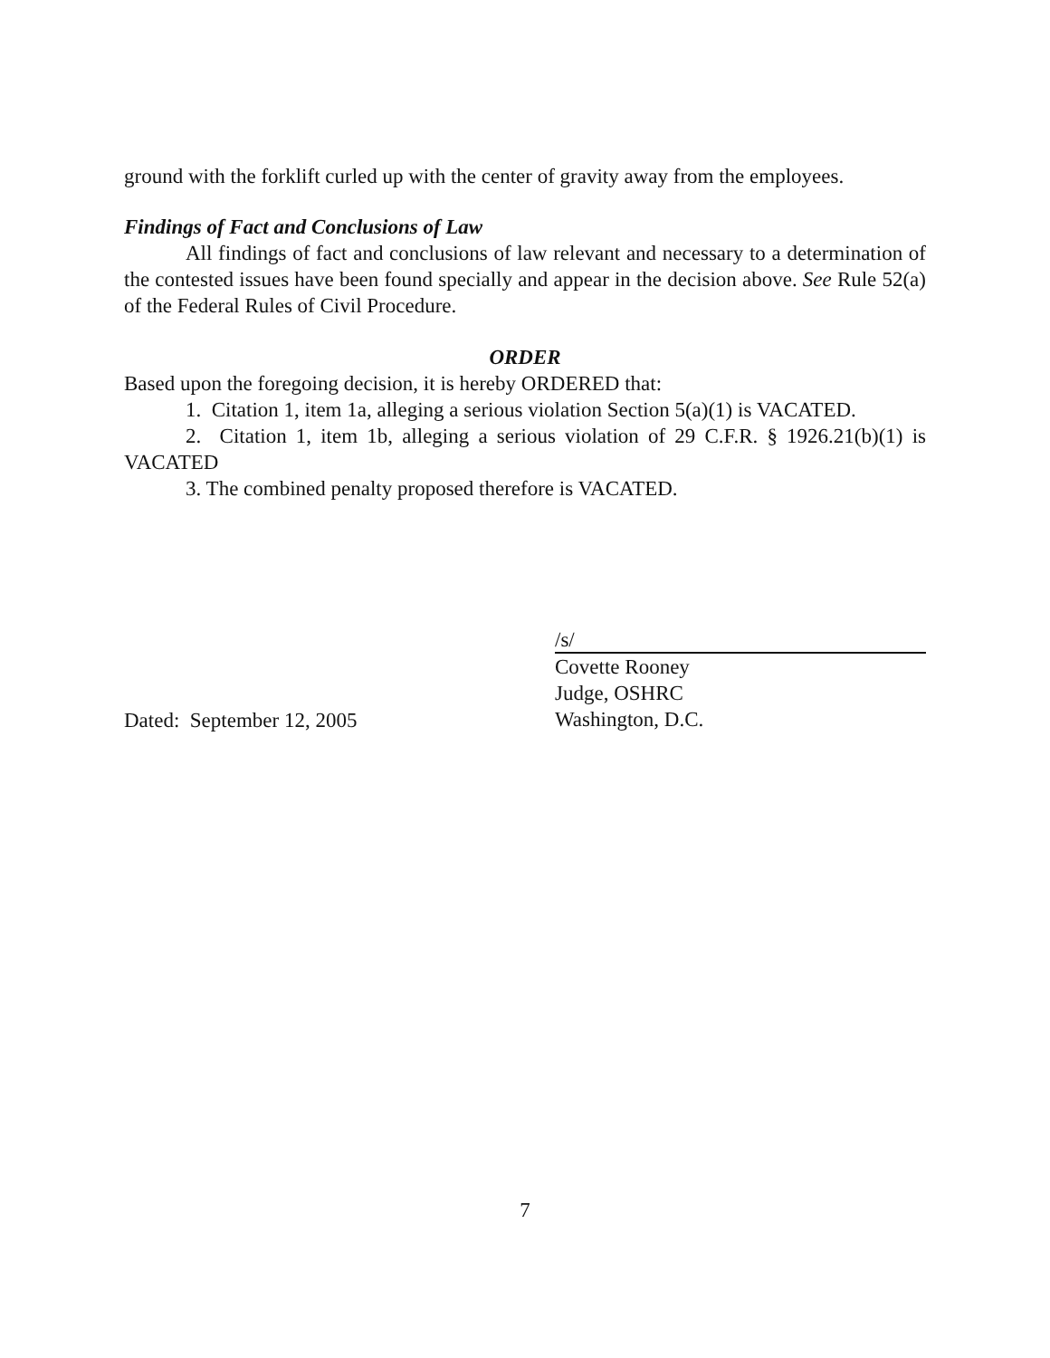ground with the forklift curled up with the center of gravity away from the employees.
Findings of Fact and Conclusions of Law
All findings of fact and conclusions of law relevant and necessary to a determination of the contested issues have been found specially and appear in the decision above. See Rule 52(a) of the Federal Rules of Civil Procedure.
ORDER
Based upon the foregoing decision, it is hereby ORDERED that:
1. Citation 1, item 1a, alleging a serious violation Section 5(a)(1) is VACATED.
2. Citation 1, item 1b, alleging a serious violation of 29 C.F.R. § 1926.21(b)(1) is VACATED
3. The combined penalty proposed therefore is VACATED.
Dated: September 12, 2005
/s/
Covette Rooney
Judge, OSHRC
Washington, D.C.
7